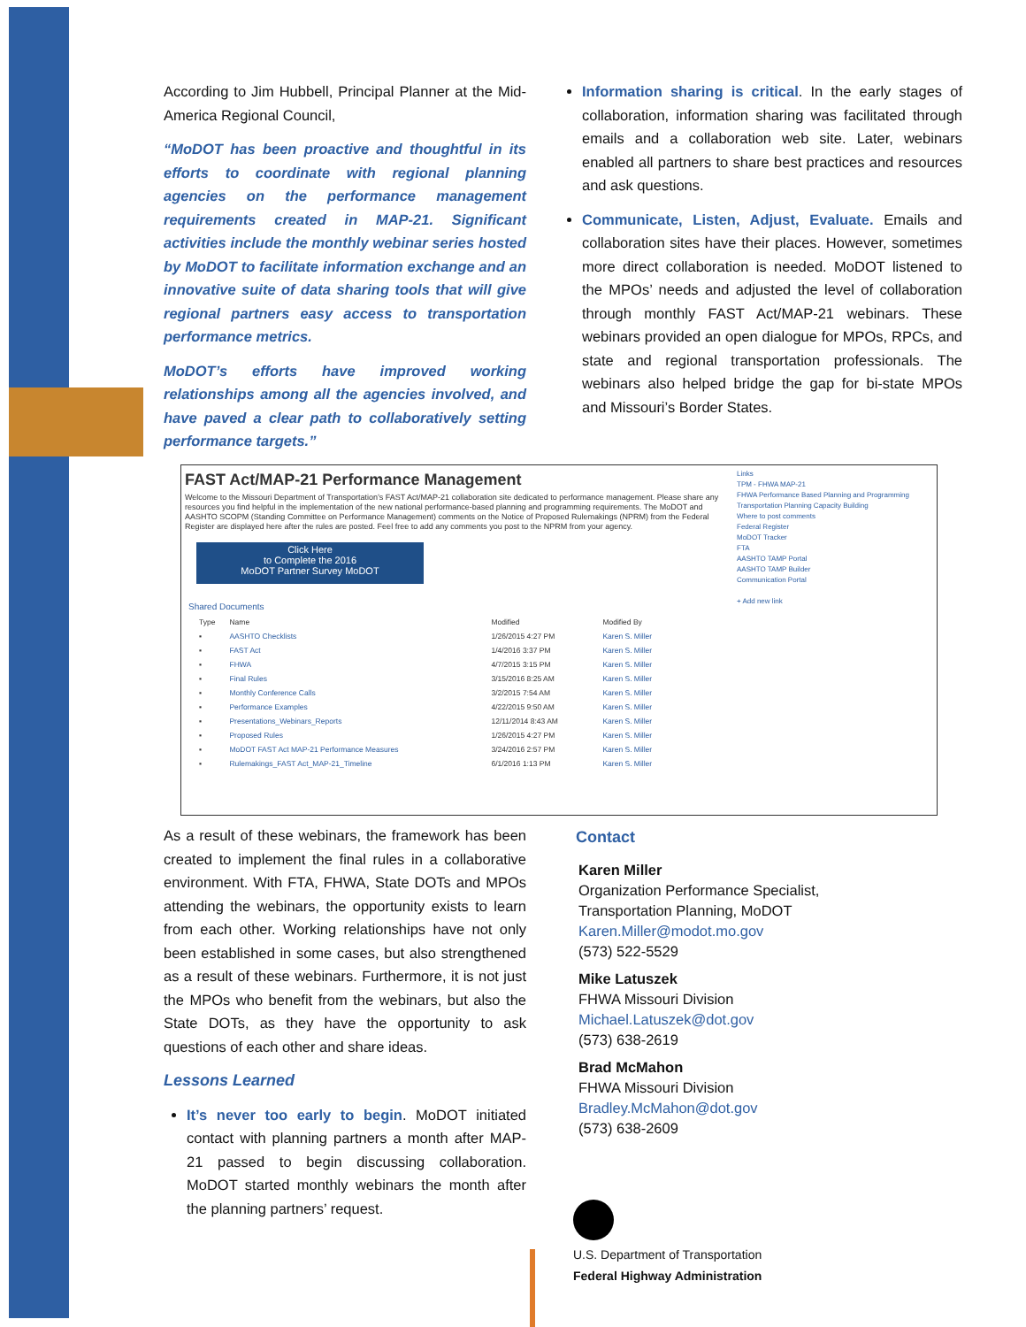According to Jim Hubbell, Principal Planner at the Mid-America Regional Council,
“MoDOT has been proactive and thoughtful in its efforts to coordinate with regional planning agencies on the performance management requirements created in MAP-21. Significant activities include the monthly webinar series hosted by MoDOT to facilitate information exchange and an innovative suite of data sharing tools that will give regional partners easy access to transportation performance metrics.
MoDOT’s efforts have improved working relationships among all the agencies involved, and have paved a clear path to collaboratively setting performance targets.”
Information sharing is critical. In the early stages of collaboration, information sharing was facilitated through emails and a collaboration web site. Later, webinars enabled all partners to share best practices and resources and ask questions.
Communicate, Listen, Adjust, Evaluate. Emails and collaboration sites have their places. However, sometimes more direct collaboration is needed. MoDOT listened to the MPOs’ needs and adjusted the level of collaboration through monthly FAST Act/MAP-21 webinars. These webinars provided an open dialogue for MPOs, RPCs, and state and regional transportation professionals. The webinars also helped bridge the gap for bi-state MPOs and Missouri’s Border States.
FAST Act/MAP-21 Performance Management
Welcome to the Missouri Department of Transportation’s FAST Act/MAP-21 collaboration site dedicated to performance management. Please share any resources you find helpful in the implementation of the new national performance-based planning and programming requirements. The MoDOT and AASHTO SCOPM (Standing Committee on Performance Management) comments on the Notice of Proposed Rulemakings (NPRM) from the Federal Register are displayed here after the rules are posted. Feel free to add any comments you post to the NPRM from your agency.
Click Here
to Complete the 2016
MoDOT Partner Survey MoDOT
Links
TPM - FHWA MAP-21
FHWA Performance Based Planning and Programming
Transportation Planning Capacity Building
Where to post comments
Federal Register
MoDOT Tracker
FTA
AASHTO TAMP Portal
AASHTO TAMP Builder
Communication Portal
+ Add new link
Shared Documents
| Type | Name | Modified | Modified By |
| --- | --- | --- | --- |
| ▪ | AASHTO Checklists | 1/26/2015 4:27 PM | Karen S. Miller |
| ▪ | FAST Act | 1/4/2016 3:37 PM | Karen S. Miller |
| ▪ | FHWA | 4/7/2015 3:15 PM | Karen S. Miller |
| ▪ | Final Rules | 3/15/2016 8:25 AM | Karen S. Miller |
| ▪ | Monthly Conference Calls | 3/2/2015 7:54 AM | Karen S. Miller |
| ▪ | Performance Examples | 4/22/2015 9:50 AM | Karen S. Miller |
| ▪ | Presentations_Webinars_Reports | 12/11/2014 8:43 AM | Karen S. Miller |
| ▪ | Proposed Rules | 1/26/2015 4:27 PM | Karen S. Miller |
| ▪ | MoDOT FAST Act MAP-21 Performance Measures | 3/24/2016 2:57 PM | Karen S. Miller |
| ▪ | Rulemakings_FAST Act_MAP-21_Timeline | 6/1/2016 1:13 PM | Karen S. Miller |
As a result of these webinars, the framework has been created to implement the final rules in a collaborative environment. With FTA, FHWA, State DOTs and MPOs attending the webinars, the opportunity exists to learn from each other. Working relationships have not only been established in some cases, but also strengthened as a result of these webinars. Furthermore, it is not just the MPOs who benefit from the webinars, but also the State DOTs, as they have the opportunity to ask questions of each other and share ideas.
Lessons Learned
It’s never too early to begin. MoDOT initiated contact with planning partners a month after MAP-21 passed to begin discussing collaboration. MoDOT started monthly webinars the month after the planning partners’ request.
Contact
Karen Miller
Organization Performance Specialist,
Transportation Planning, MoDOT
Karen.Miller@modot.mo.gov
(573) 522-5529
Mike Latuszek
FHWA Missouri Division
Michael.Latuszek@dot.gov
(573) 638-2619
Brad McMahon
FHWA Missouri Division
Bradley.McMahon@dot.gov
(573) 638-2609
U.S. Department of Transportation
Federal Highway Administration